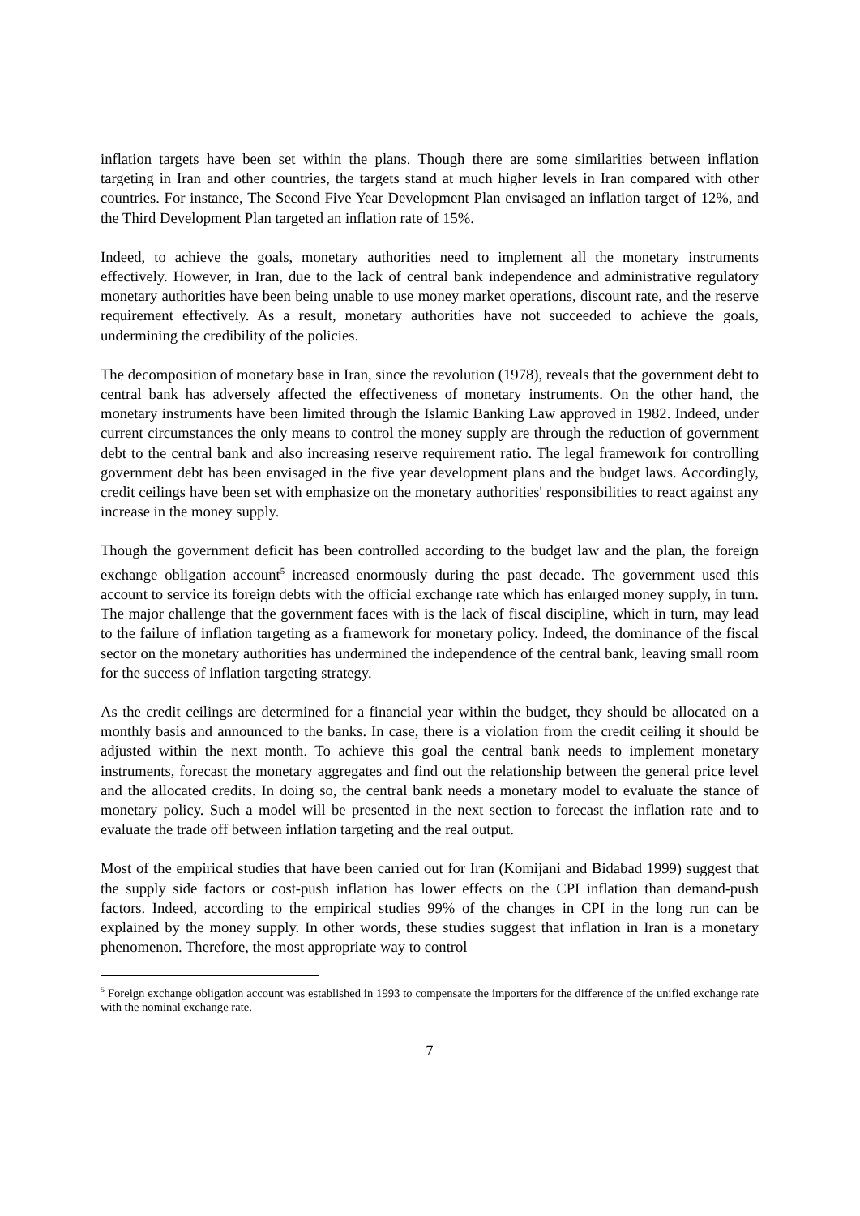inflation targets have been set within the plans. Though there are some similarities between inflation targeting in Iran and other countries, the targets stand at much higher levels in Iran compared with other countries. For instance, The Second Five Year Development Plan envisaged an inflation target of 12%, and the Third Development Plan targeted an inflation rate of 15%.
Indeed, to achieve the goals, monetary authorities need to implement all the monetary instruments effectively. However, in Iran, due to the lack of central bank independence and administrative regulatory monetary authorities have been being unable to use money market operations, discount rate, and the reserve requirement effectively. As a result, monetary authorities have not succeeded to achieve the goals, undermining the credibility of the policies.
The decomposition of monetary base in Iran, since the revolution (1978), reveals that the government debt to central bank has adversely affected the effectiveness of monetary instruments. On the other hand, the monetary instruments have been limited through the Islamic Banking Law approved in 1982. Indeed, under current circumstances the only means to control the money supply are through the reduction of government debt to the central bank and also increasing reserve requirement ratio. The legal framework for controlling government debt has been envisaged in the five year development plans and the budget laws. Accordingly, credit ceilings have been set with emphasize on the monetary authorities' responsibilities to react against any increase in the money supply.
Though the government deficit has been controlled according to the budget law and the plan, the foreign exchange obligation account<sup>5</sup> increased enormously during the past decade. The government used this account to service its foreign debts with the official exchange rate which has enlarged money supply, in turn. The major challenge that the government faces with is the lack of fiscal discipline, which in turn, may lead to the failure of inflation targeting as a framework for monetary policy. Indeed, the dominance of the fiscal sector on the monetary authorities has undermined the independence of the central bank, leaving small room for the success of inflation targeting strategy.
As the credit ceilings are determined for a financial year within the budget, they should be allocated on a monthly basis and announced to the banks. In case, there is a violation from the credit ceiling it should be adjusted within the next month. To achieve this goal the central bank needs to implement monetary instruments, forecast the monetary aggregates and find out the relationship between the general price level and the allocated credits. In doing so, the central bank needs a monetary model to evaluate the stance of monetary policy. Such a model will be presented in the next section to forecast the inflation rate and to evaluate the trade off between inflation targeting and the real output.
Most of the empirical studies that have been carried out for Iran (Komijani and Bidabad 1999) suggest that the supply side factors or cost-push inflation has lower effects on the CPI inflation than demand-push factors. Indeed, according to the empirical studies 99% of the changes in CPI in the long run can be explained by the money supply. In other words, these studies suggest that inflation in Iran is a monetary phenomenon. Therefore, the most appropriate way to control
<sup>5</sup> Foreign exchange obligation account was established in 1993 to compensate the importers for the difference of the unified exchange rate with the nominal exchange rate.
7